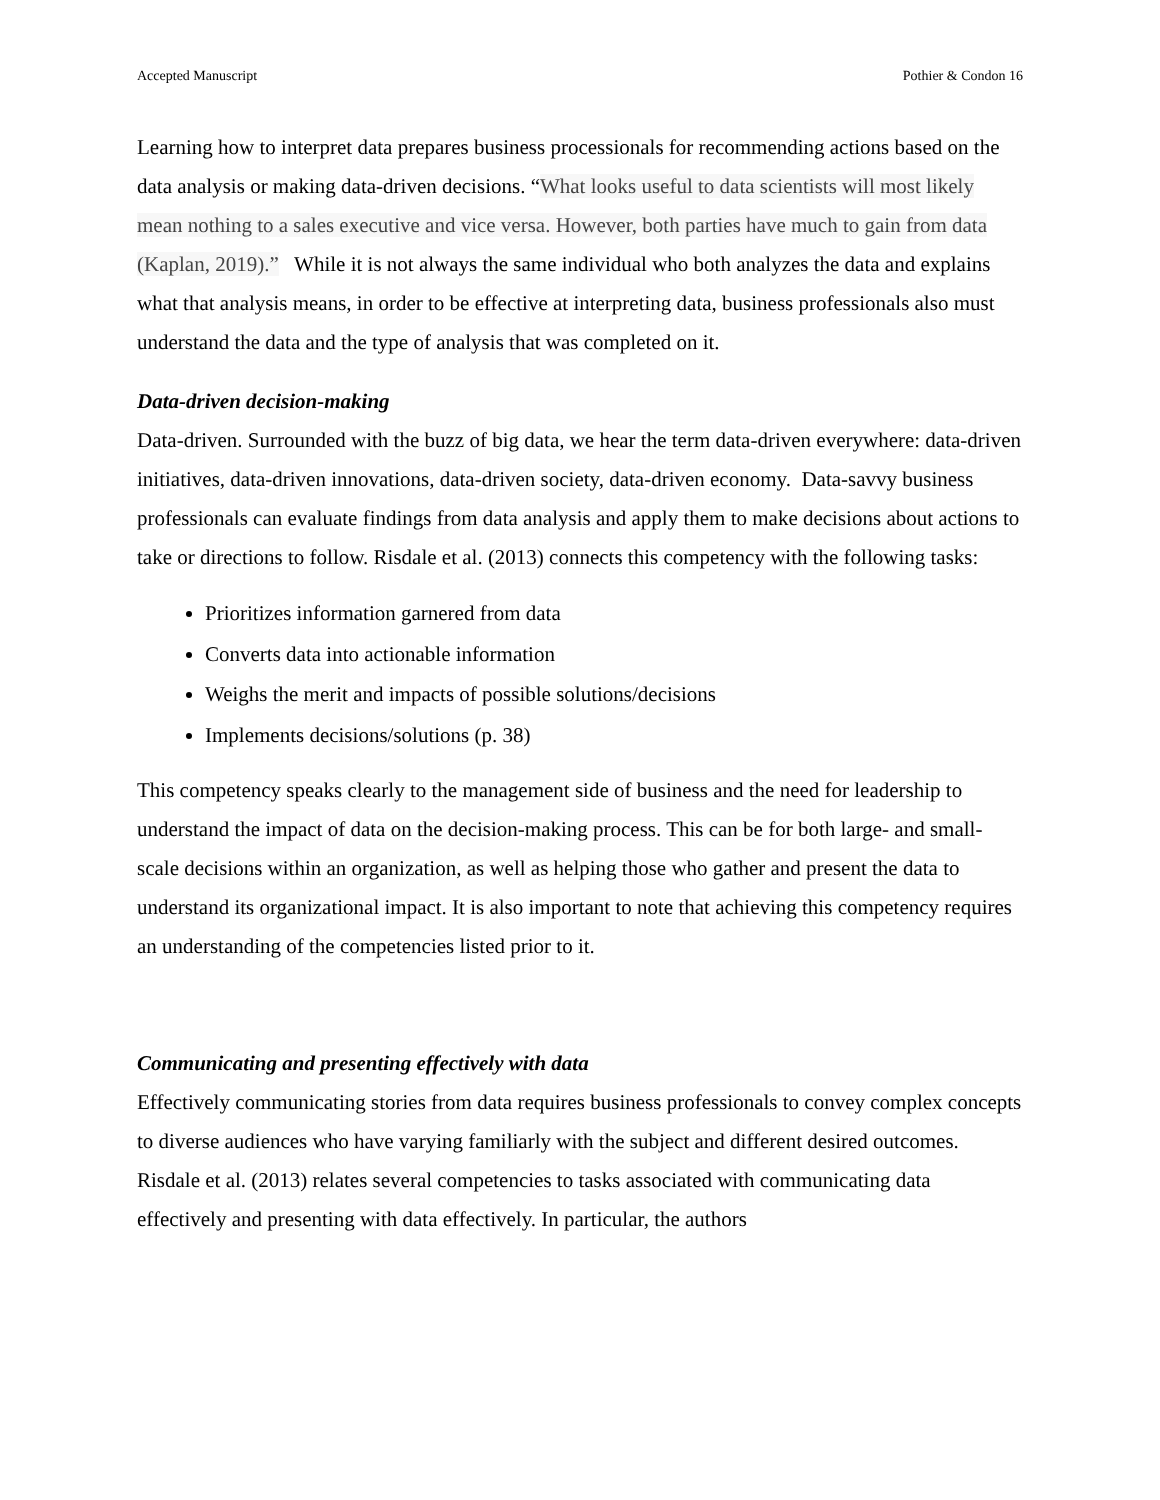Accepted Manuscript Pothier & Condon 16
Learning how to interpret data prepares business processionals for recommending actions based on the data analysis or making data-driven decisions. “What looks useful to data scientists will most likely mean nothing to a sales executive and vice versa. However, both parties have much to gain from data (Kaplan, 2019).” While it is not always the same individual who both analyzes the data and explains what that analysis means, in order to be effective at interpreting data, business professionals also must understand the data and the type of analysis that was completed on it.
Data-driven decision-making
Data-driven. Surrounded with the buzz of big data, we hear the term data-driven everywhere: data-driven initiatives, data-driven innovations, data-driven society, data-driven economy. Data-savvy business professionals can evaluate findings from data analysis and apply them to make decisions about actions to take or directions to follow. Risdale et al. (2013) connects this competency with the following tasks:
Prioritizes information garnered from data
Converts data into actionable information
Weighs the merit and impacts of possible solutions/decisions
Implements decisions/solutions (p. 38)
This competency speaks clearly to the management side of business and the need for leadership to understand the impact of data on the decision-making process. This can be for both large- and small-scale decisions within an organization, as well as helping those who gather and present the data to understand its organizational impact. It is also important to note that achieving this competency requires an understanding of the competencies listed prior to it.
Communicating and presenting effectively with data
Effectively communicating stories from data requires business professionals to convey complex concepts to diverse audiences who have varying familiarly with the subject and different desired outcomes. Risdale et al. (2013) relates several competencies to tasks associated with communicating data effectively and presenting with data effectively. In particular, the authors